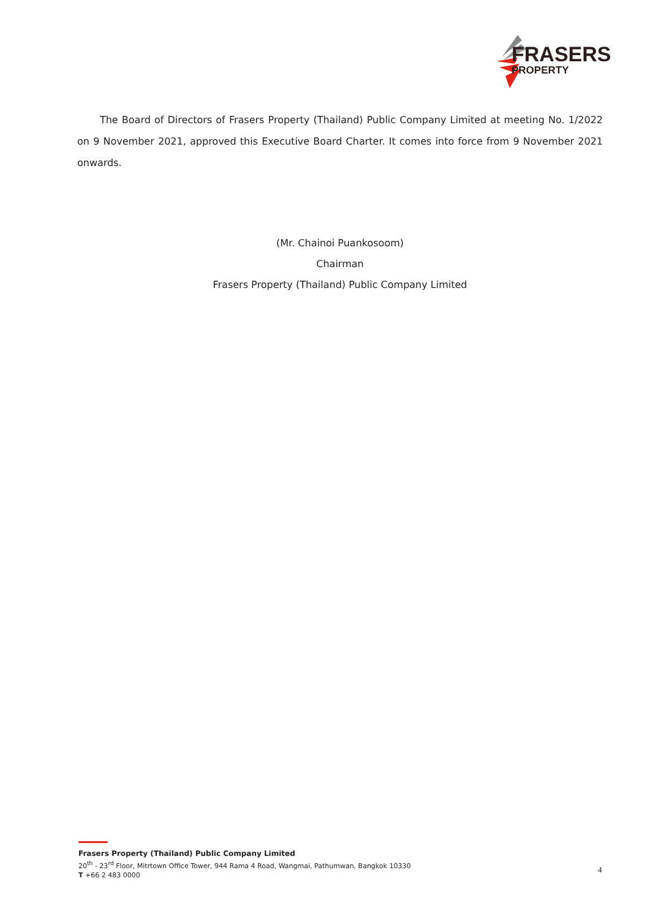FRASERS
PROPERTY
The Board of Directors of Frasers Property (Thailand) Public Company Limited at meeting No. 1/2022 on 9 November 2021, approved this Executive Board Charter. It comes into force from 9 November 2021 onwards.
(Mr. Chainoi Puankosoom)
Chairman
Frasers Property (Thailand) Public Company Limited
Frasers Property (Thailand) Public Company Limited
20<sup>th</sup> - 23<sup>rd</sup> Floor, Mitrtown Office Tower, 944 Rama 4 Road, Wangmai, Pathumwan, Bangkok 10330
T +66 2 483 0000
4